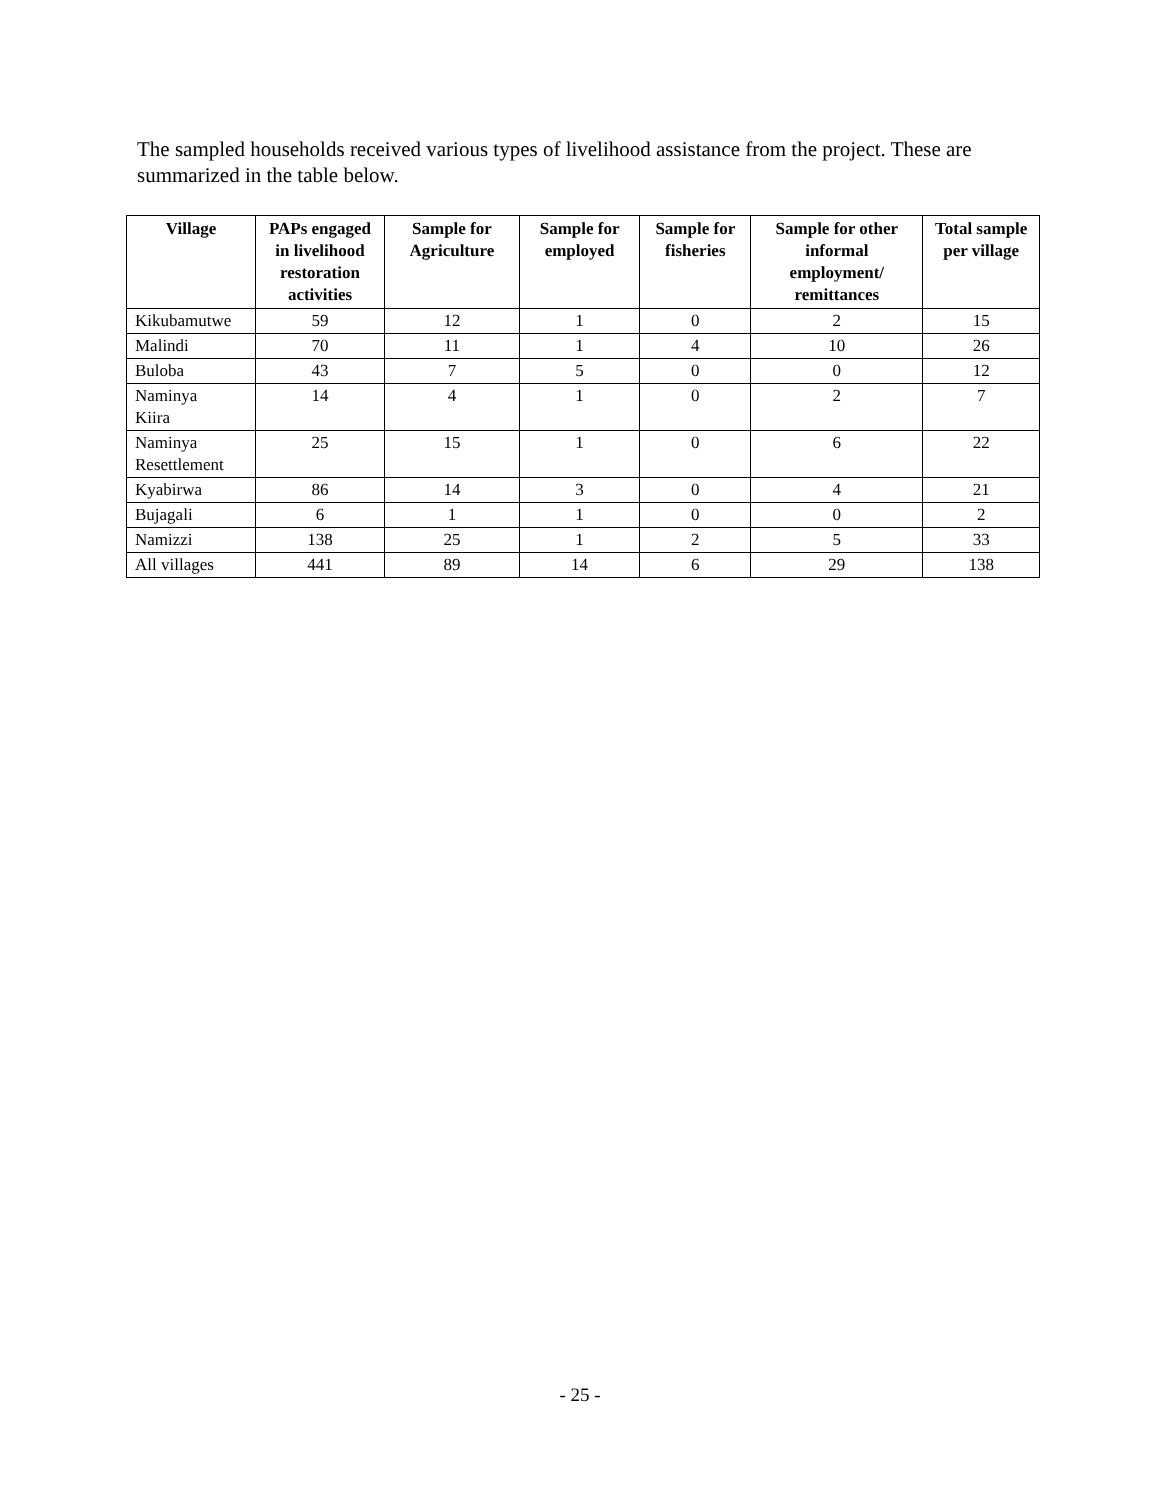The sampled households received various types of livelihood assistance from the project. These are summarized in the table below.
| Village | PAPs engaged in livelihood restoration activities | Sample for Agriculture | Sample for employed | Sample for fisheries | Sample for other informal employment/ remittances | Total sample per village |
| --- | --- | --- | --- | --- | --- | --- |
| Kikubamutwe | 59 | 12 | 1 | 0 | 2 | 15 |
| Malindi | 70 | 11 | 1 | 4 | 10 | 26 |
| Buloba | 43 | 7 | 5 | 0 | 0 | 12 |
| Naminya Kiira | 14 | 4 | 1 | 0 | 2 | 7 |
| Naminya Resettlement | 25 | 15 | 1 | 0 | 6 | 22 |
| Kyabirwa | 86 | 14 | 3 | 0 | 4 | 21 |
| Bujagali | 6 | 1 | 1 | 0 | 0 | 2 |
| Namizzi | 138 | 25 | 1 | 2 | 5 | 33 |
| All villages | 441 | 89 | 14 | 6 | 29 | 138 |
- 25 -